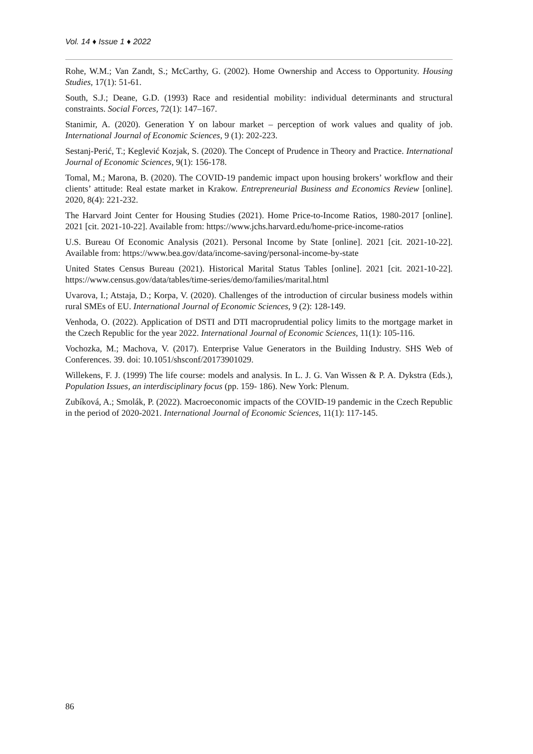Vol. 14 ♦ Issue 1 ♦ 2022
Rohe, W.M.; Van Zandt, S.; McCarthy, G. (2002). Home Ownership and Access to Opportunity. Housing Studies, 17(1): 51-61.
South, S.J.; Deane, G.D. (1993) Race and residential mobility: individual determinants and structural constraints. Social Forces, 72(1): 147–167.
Stanimir, A. (2020). Generation Y on labour market – perception of work values and quality of job. International Journal of Economic Sciences, 9 (1): 202-223.
Sestanj-Perić, T.; Keglević Kozjak, S. (2020). The Concept of Prudence in Theory and Practice. International Journal of Economic Sciences, 9(1): 156-178.
Tomal, M.; Marona, B. (2020). The COVID-19 pandemic impact upon housing brokers’ workflow and their clients’ attitude: Real estate market in Krakow. Entrepreneurial Business and Economics Review [online]. 2020, 8(4): 221-232.
The Harvard Joint Center for Housing Studies (2021). Home Price-to-Income Ratios, 1980-2017 [online]. 2021 [cit. 2021-10-22]. Available from: https://www.jchs.harvard.edu/home-price-income-ratios
U.S. Bureau Of Economic Analysis (2021). Personal Income by State [online]. 2021 [cit. 2021-10-22]. Available from: https://www.bea.gov/data/income-saving/personal-income-by-state
United States Census Bureau (2021). Historical Marital Status Tables [online]. 2021 [cit. 2021-10-22]. https://www.census.gov/data/tables/time-series/demo/families/marital.html
Uvarova, I.; Atstaja, D.; Korpa, V. (2020). Challenges of the introduction of circular business models within rural SMEs of EU. International Journal of Economic Sciences, 9 (2): 128-149.
Venhoda, O. (2022). Application of DSTI and DTI macroprudential policy limits to the mortgage market in the Czech Republic for the year 2022. International Journal of Economic Sciences, 11(1): 105-116.
Vochozka, M.; Machova, V. (2017). Enterprise Value Generators in the Building Industry. SHS Web of Conferences. 39. doi: 10.1051/shsconf/20173901029.
Willekens, F. J. (1999) The life course: models and analysis. In L. J. G. Van Wissen & P. A. Dykstra (Eds.), Population Issues, an interdisciplinary focus (pp. 159- 186). New York: Plenum.
Zubíková, A.; Smolák, P. (2022). Macroeconomic impacts of the COVID-19 pandemic in the Czech Republic in the period of 2020-2021. International Journal of Economic Sciences, 11(1): 117-145.
86